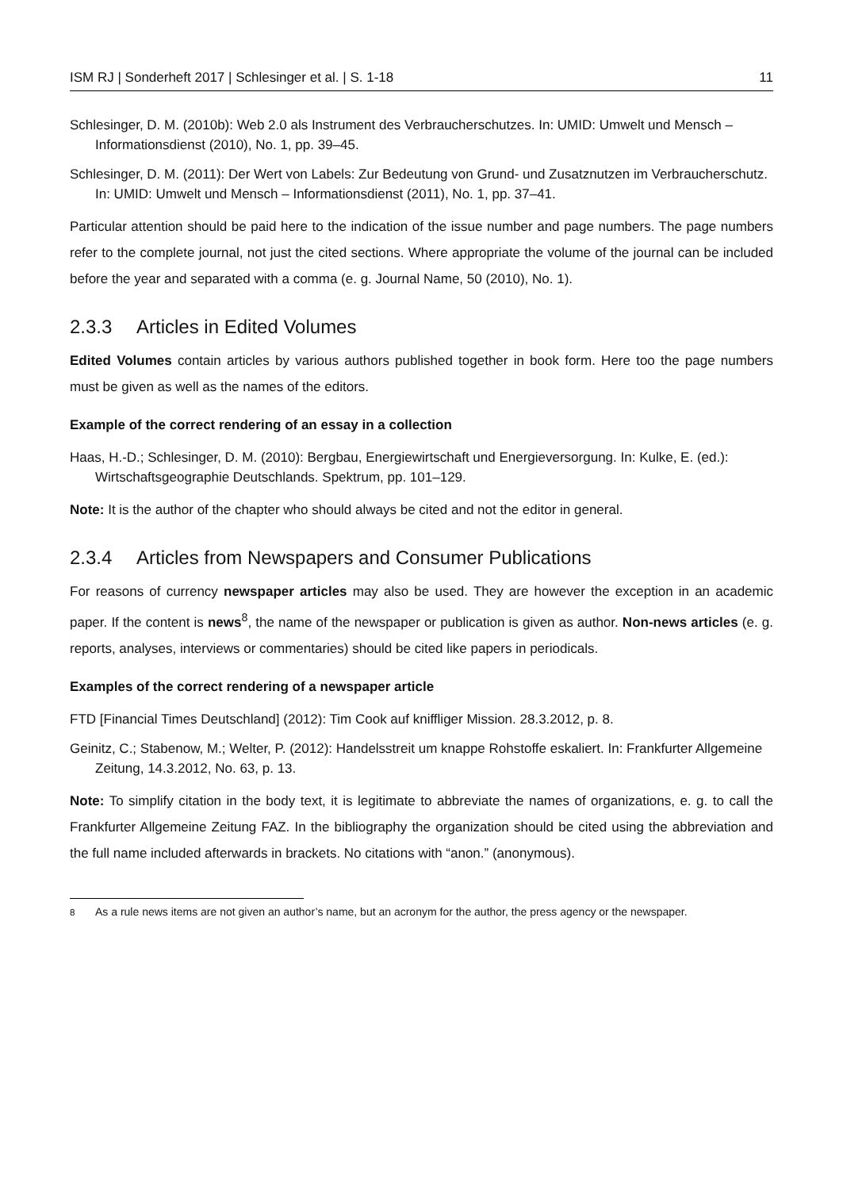ISM RJ | Sonderheft 2017 | Schlesinger et al. | S. 1-18 11
Schlesinger, D. M. (2010b): Web 2.0 als Instrument des Verbraucherschutzes. In: UMID: Umwelt und Mensch – Informationsdienst (2010), No. 1, pp. 39–45.
Schlesinger, D. M. (2011): Der Wert von Labels: Zur Bedeutung von Grund- und Zusatznutzen im Verbraucherschutz. In: UMID: Umwelt und Mensch – Informationsdienst (2011), No. 1, pp. 37–41.
Particular attention should be paid here to the indication of the issue number and page numbers. The page numbers refer to the complete journal, not just the cited sections. Where appropriate the volume of the journal can be included before the year and separated with a comma (e. g. Journal Name, 50 (2010), No. 1).
2.3.3 Articles in Edited Volumes
Edited Volumes contain articles by various authors published together in book form. Here too the page numbers must be given as well as the names of the editors.
Example of the correct rendering of an essay in a collection
Haas, H.-D.; Schlesinger, D. M. (2010): Bergbau, Energiewirtschaft und Energieversorgung. In: Kulke, E. (ed.): Wirtschaftsgeographie Deutschlands. Spektrum, pp. 101–129.
Note: It is the author of the chapter who should always be cited and not the editor in general.
2.3.4 Articles from Newspapers and Consumer Publications
For reasons of currency newspaper articles may also be used. They are however the exception in an academic paper. If the content is news<sup>8</sup>, the name of the newspaper or publication is given as author. Non-news articles (e. g. reports, analyses, interviews or commentaries) should be cited like papers in periodicals.
Examples of the correct rendering of a newspaper article
FTD [Financial Times Deutschland] (2012): Tim Cook auf kniffliger Mission. 28.3.2012, p. 8.
Geinitz, C.; Stabenow, M.; Welter, P. (2012): Handelsstreit um knappe Rohstoffe eskaliert. In: Frankfurter Allgemeine Zeitung, 14.3.2012, No. 63, p. 13.
Note: To simplify citation in the body text, it is legitimate to abbreviate the names of organizations, e. g. to call the Frankfurter Allgemeine Zeitung FAZ. In the bibliography the organization should be cited using the abbreviation and the full name included afterwards in brackets. No citations with “anon.” (anonymous).
<sup>8</sup> As a rule news items are not given an author’s name, but an acronym for the author, the press agency or the newspaper.